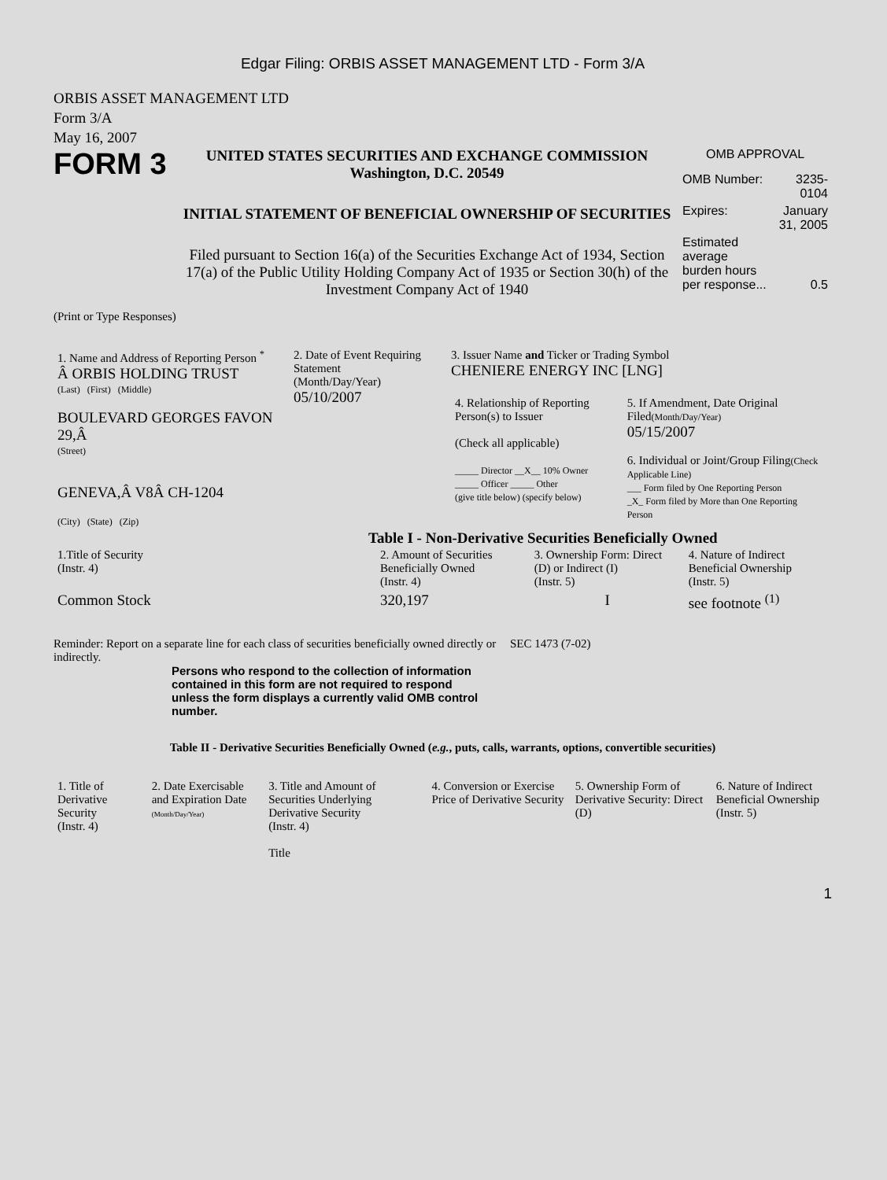Edgar Filing: ORBIS ASSET MANAGEMENT LTD - Form 3/A
ORBIS ASSET MANAGEMENT LTD
Form 3/A
May 16, 2007
FORM 3
UNITED STATES SECURITIES AND EXCHANGE COMMISSION
Washington, D.C. 20549
INITIAL STATEMENT OF BENEFICIAL OWNERSHIP OF SECURITIES
Filed pursuant to Section 16(a) of the Securities Exchange Act of 1934, Section 17(a) of the Public Utility Holding Company Act of 1935 or Section 30(h) of the Investment Company Act of 1940
OMB APPROVAL
| OMB Number: | 3235-0104 |
| Expires: | January 31, 2005 |
| Estimated average burden hours per response... | 0.5 |
(Print or Type Responses)
| 1. Name and Address of Reporting Person <sup>*</sup> Â ORBIS HOLDING TRUST (Last) (First) (Middle) BOULEVARD GEORGES FAVON 29,Â (Street) GENEVA,Â V8Â CH-1204 (City) (State) (Zip) | 2. Date of Event Requiring Statement (Month/Day/Year) 05/10/2007 | 3. Issuer Name and Ticker or Trading Symbol CHENIERE ENERGY INC [LNG] / 4. Relationship of Reporting Person(s) to Issuer (Check all applicable) _____ Director __X__ 10% Owner _____ Officer _____ Other (give title below) (specify below) / 5. If Amendment, Date Original Filed (Month/Day/Year) 05/15/2007 6. Individual or Joint/Group Filing (Check Applicable Line) ___ Form filed by One Reporting Person _X_ Form filed by More than One Reporting Person / |
Table I - Non-Derivative Securities Beneficially Owned
| 1.Title of Security (Instr. 4) | 2. Amount of Securities Beneficially Owned (Instr. 4) | 3. Ownership Form: Direct (D) or Indirect (I) (Instr. 5) | 4. Nature of Indirect Beneficial Ownership (Instr. 5) |
| --- | --- | --- | --- |
| Common Stock | 320,197 | I | see footnote <sup>(1)</sup> |
Reminder: Report on a separate line for each class of securities beneficially owned directly or indirectly.
SEC 1473 (7-02)
Persons who respond to the collection of information contained in this form are not required to respond unless the form displays a currently valid OMB control number.
Table II - Derivative Securities Beneficially Owned (e.g., puts, calls, warrants, options, convertible securities)
| 1. Title of Derivative Security (Instr. 4) | 2. Date Exercisable and Expiration Date (Month/Day/Year) | 3. Title and Amount of Securities Underlying Derivative Security (Instr. 4) Title | 4. Conversion or Exercise Price of Derivative Security | 5. Ownership Form of Derivative Security: Direct (D) | 6. Nature of Indirect Beneficial Ownership (Instr. 5) |
| --- | --- | --- | --- | --- | --- |
1